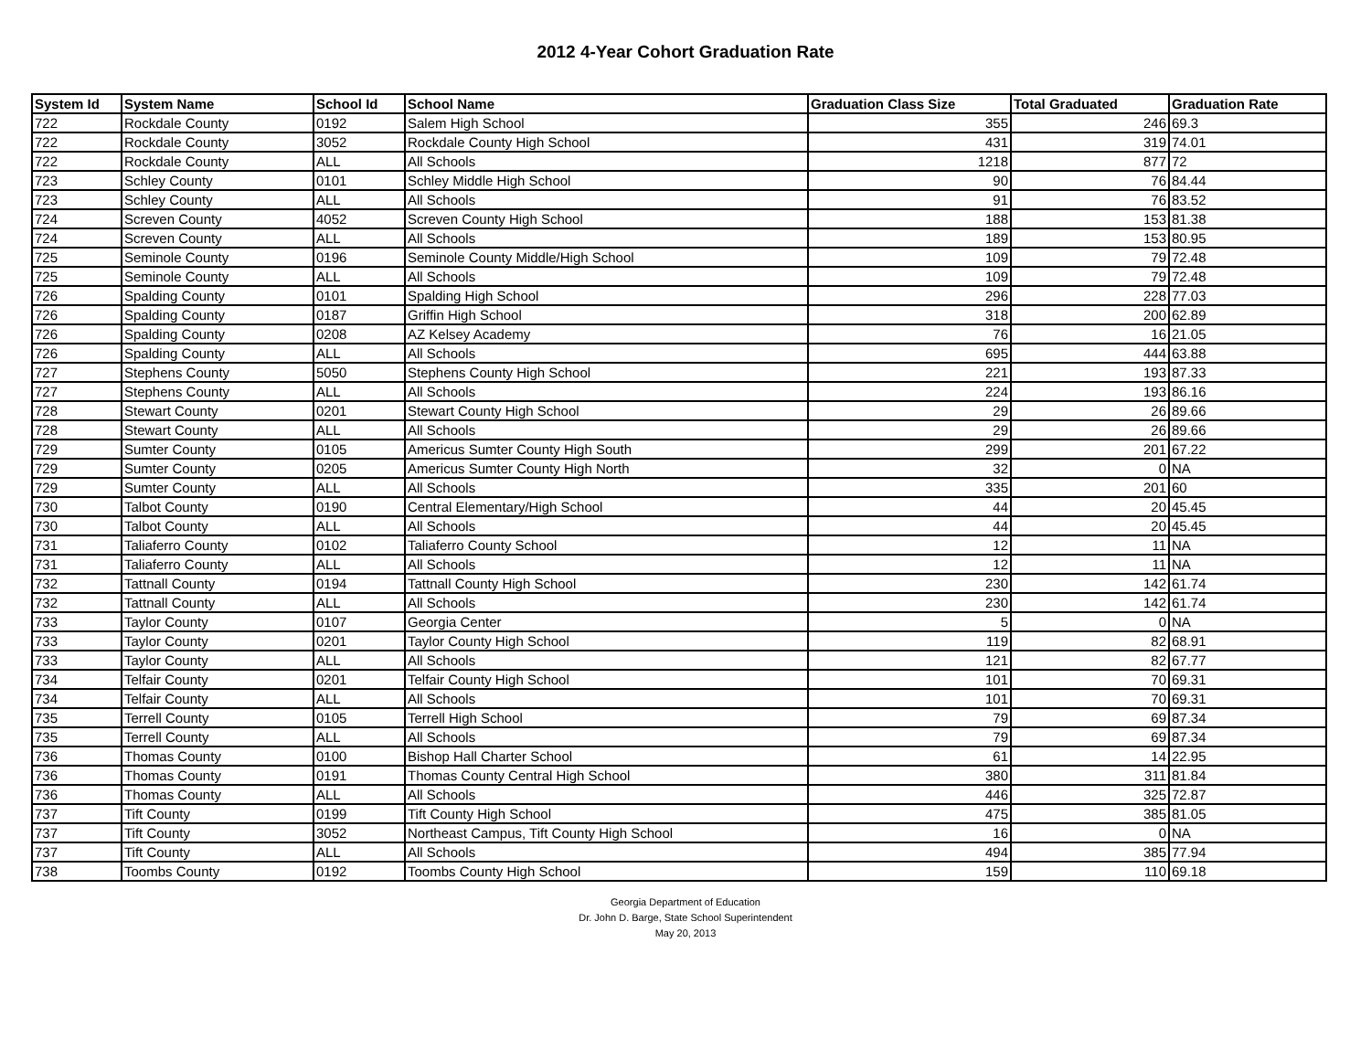2012 4-Year Cohort Graduation Rate
| System Id | System Name | School Id | School Name | Graduation Class Size | Total Graduated | Graduation Rate |
| --- | --- | --- | --- | --- | --- | --- |
| 722 | Rockdale County | 0192 | Salem High School | 355 | 246 | 69.3 |
| 722 | Rockdale County | 3052 | Rockdale County High School | 431 | 319 | 74.01 |
| 722 | Rockdale County | ALL | All Schools | 1218 | 877 | 72 |
| 723 | Schley County | 0101 | Schley Middle High School | 90 | 76 | 84.44 |
| 723 | Schley County | ALL | All Schools | 91 | 76 | 83.52 |
| 724 | Screven County | 4052 | Screven County High School | 188 | 153 | 81.38 |
| 724 | Screven County | ALL | All Schools | 189 | 153 | 80.95 |
| 725 | Seminole County | 0196 | Seminole County Middle/High School | 109 | 79 | 72.48 |
| 725 | Seminole County | ALL | All Schools | 109 | 79 | 72.48 |
| 726 | Spalding County | 0101 | Spalding High School | 296 | 228 | 77.03 |
| 726 | Spalding County | 0187 | Griffin High School | 318 | 200 | 62.89 |
| 726 | Spalding County | 0208 | AZ Kelsey Academy | 76 | 16 | 21.05 |
| 726 | Spalding County | ALL | All Schools | 695 | 444 | 63.88 |
| 727 | Stephens County | 5050 | Stephens County High School | 221 | 193 | 87.33 |
| 727 | Stephens County | ALL | All Schools | 224 | 193 | 86.16 |
| 728 | Stewart County | 0201 | Stewart County High School | 29 | 26 | 89.66 |
| 728 | Stewart County | ALL | All Schools | 29 | 26 | 89.66 |
| 729 | Sumter County | 0105 | Americus Sumter County High South | 299 | 201 | 67.22 |
| 729 | Sumter County | 0205 | Americus Sumter County High North | 32 | 0 | NA |
| 729 | Sumter County | ALL | All Schools | 335 | 201 | 60 |
| 730 | Talbot County | 0190 | Central Elementary/High School | 44 | 20 | 45.45 |
| 730 | Talbot County | ALL | All Schools | 44 | 20 | 45.45 |
| 731 | Taliaferro County | 0102 | Taliaferro County School | 12 | 11 | NA |
| 731 | Taliaferro County | ALL | All Schools | 12 | 11 | NA |
| 732 | Tattnall County | 0194 | Tattnall County High School | 230 | 142 | 61.74 |
| 732 | Tattnall County | ALL | All Schools | 230 | 142 | 61.74 |
| 733 | Taylor County | 0107 | Georgia Center | 5 | 0 | NA |
| 733 | Taylor County | 0201 | Taylor County High School | 119 | 82 | 68.91 |
| 733 | Taylor County | ALL | All Schools | 121 | 82 | 67.77 |
| 734 | Telfair County | 0201 | Telfair County High School | 101 | 70 | 69.31 |
| 734 | Telfair County | ALL | All Schools | 101 | 70 | 69.31 |
| 735 | Terrell County | 0105 | Terrell High School | 79 | 69 | 87.34 |
| 735 | Terrell County | ALL | All Schools | 79 | 69 | 87.34 |
| 736 | Thomas County | 0100 | Bishop Hall Charter School | 61 | 14 | 22.95 |
| 736 | Thomas County | 0191 | Thomas County Central High School | 380 | 311 | 81.84 |
| 736 | Thomas County | ALL | All Schools | 446 | 325 | 72.87 |
| 737 | Tift County | 0199 | Tift County High School | 475 | 385 | 81.05 |
| 737 | Tift County | 3052 | Northeast Campus, Tift County High School | 16 | 0 | NA |
| 737 | Tift County | ALL | All Schools | 494 | 385 | 77.94 |
| 738 | Toombs County | 0192 | Toombs County High School | 159 | 110 | 69.18 |
Georgia Department of Education
Dr. John D. Barge, State School Superintendent
May 20, 2013